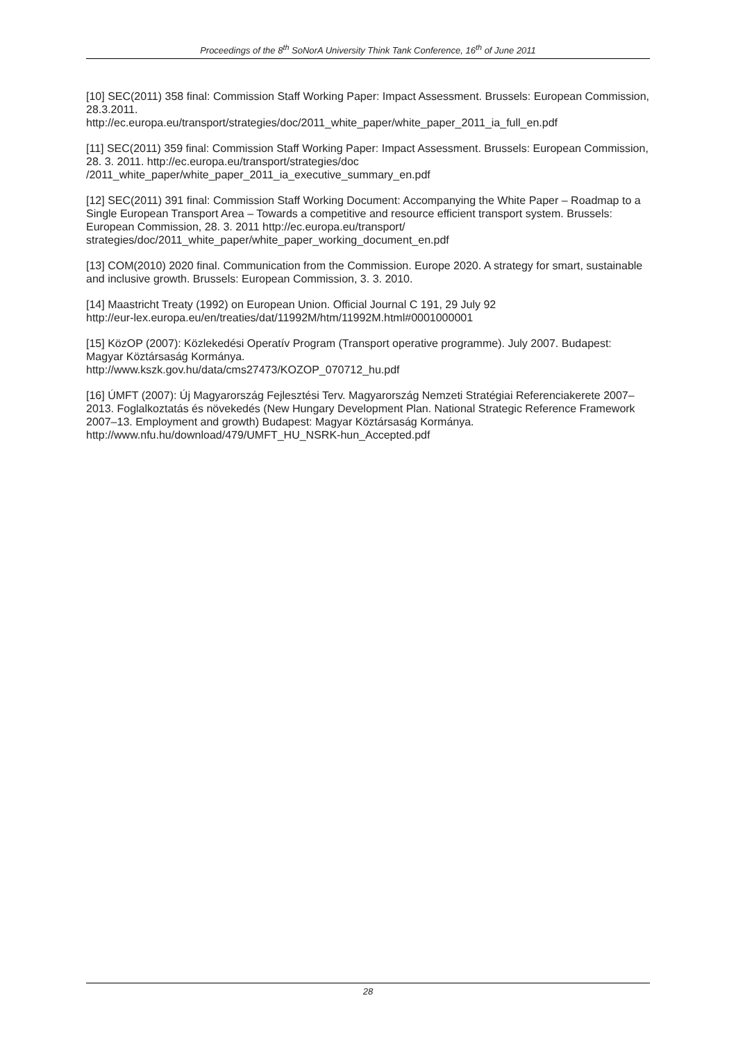Proceedings of the 8<sup>th</sup> SoNorA University Think Tank Conference, 16<sup>th</sup> of June 2011
[10] SEC(2011) 358 final: Commission Staff Working Paper: Impact Assessment. Brussels: European Commission, 28.3.2011.
http://ec.europa.eu/transport/strategies/doc/2011_white_paper/white_paper_2011_ia_full_en.pdf
[11] SEC(2011) 359 final: Commission Staff Working Paper: Impact Assessment. Brussels: European Commission, 28. 3. 2011. http://ec.europa.eu/transport/strategies/doc
/2011_white_paper/white_paper_2011_ia_executive_summary_en.pdf
[12] SEC(2011) 391 final: Commission Staff Working Document: Accompanying the White Paper – Roadmap to a Single European Transport Area – Towards a competitive and resource efficient transport system. Brussels: European Commission, 28. 3. 2011 http://ec.europa.eu/transport/ strategies/doc/2011_white_paper/white_paper_working_document_en.pdf
[13] COM(2010) 2020 final. Communication from the Commission. Europe 2020. A strategy for smart, sustainable and inclusive growth. Brussels: European Commission, 3. 3. 2010.
[14] Maastricht Treaty (1992) on European Union. Official Journal C 191, 29 July 92
http://eur-lex.europa.eu/en/treaties/dat/11992M/htm/11992M.html#0001000001
[15] KözOP (2007): Közlekedési Operatív Program (Transport operative programme). July 2007. Budapest: Magyar Köztársaság Kormánya.
http://www.kszk.gov.hu/data/cms27473/KOZOP_070712_hu.pdf
[16] ÚMFT (2007): Új Magyarország Fejlesztési Terv. Magyarország Nemzeti Stratégiai Referenciakerete 2007–2013. Foglalkoztatás és növekedés (New Hungary Development Plan. National Strategic Reference Framework 2007–13. Employment and growth) Budapest: Magyar Köztársaság Kormánya. http://www.nfu.hu/download/479/UMFT_HU_NSRK-hun_Accepted.pdf
28